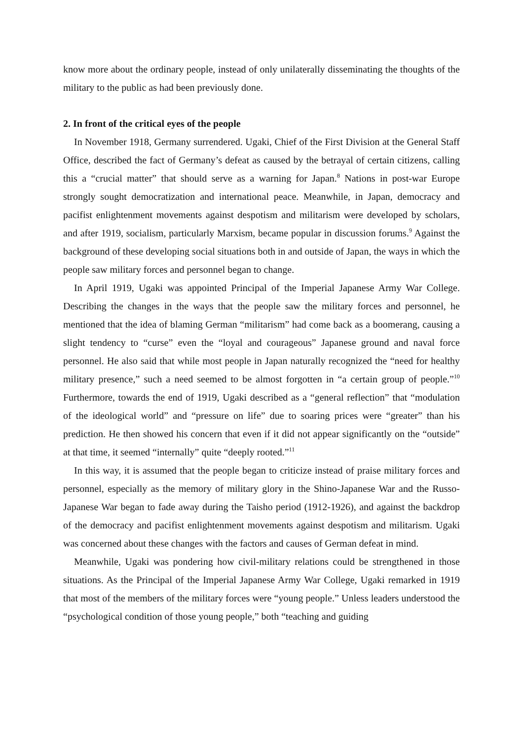know more about the ordinary people, instead of only unilaterally disseminating the thoughts of the military to the public as had been previously done.
2. In front of the critical eyes of the people
In November 1918, Germany surrendered. Ugaki, Chief of the First Division at the General Staff Office, described the fact of Germany’s defeat as caused by the betrayal of certain citizens, calling this a “crucial matter” that should serve as a warning for Japan.<sup>8</sup> Nations in post-war Europe strongly sought democratization and international peace. Meanwhile, in Japan, democracy and pacifist enlightenment movements against despotism and militarism were developed by scholars, and after 1919, socialism, particularly Marxism, became popular in discussion forums.<sup>9</sup> Against the background of these developing social situations both in and outside of Japan, the ways in which the people saw military forces and personnel began to change.
In April 1919, Ugaki was appointed Principal of the Imperial Japanese Army War College. Describing the changes in the ways that the people saw the military forces and personnel, he mentioned that the idea of blaming German “militarism” had come back as a boomerang, causing a slight tendency to “curse” even the “loyal and courageous” Japanese ground and naval force personnel. He also said that while most people in Japan naturally recognized the “need for healthy military presence,” such a need seemed to be almost forgotten in “a certain group of people.”<sup>10</sup> Furthermore, towards the end of 1919, Ugaki described as a “general reflection” that “modulation of the ideological world” and “pressure on life” due to soaring prices were “greater” than his prediction. He then showed his concern that even if it did not appear significantly on the “outside” at that time, it seemed “internally” quite “deeply rooted.”<sup>11</sup>
In this way, it is assumed that the people began to criticize instead of praise military forces and personnel, especially as the memory of military glory in the Shino-Japanese War and the Russo-Japanese War began to fade away during the Taisho period (1912-1926), and against the backdrop of the democracy and pacifist enlightenment movements against despotism and militarism. Ugaki was concerned about these changes with the factors and causes of German defeat in mind.
Meanwhile, Ugaki was pondering how civil-military relations could be strengthened in those situations. As the Principal of the Imperial Japanese Army War College, Ugaki remarked in 1919 that most of the members of the military forces were “young people.” Unless leaders understood the “psychological condition of those young people,” both “teaching and guiding